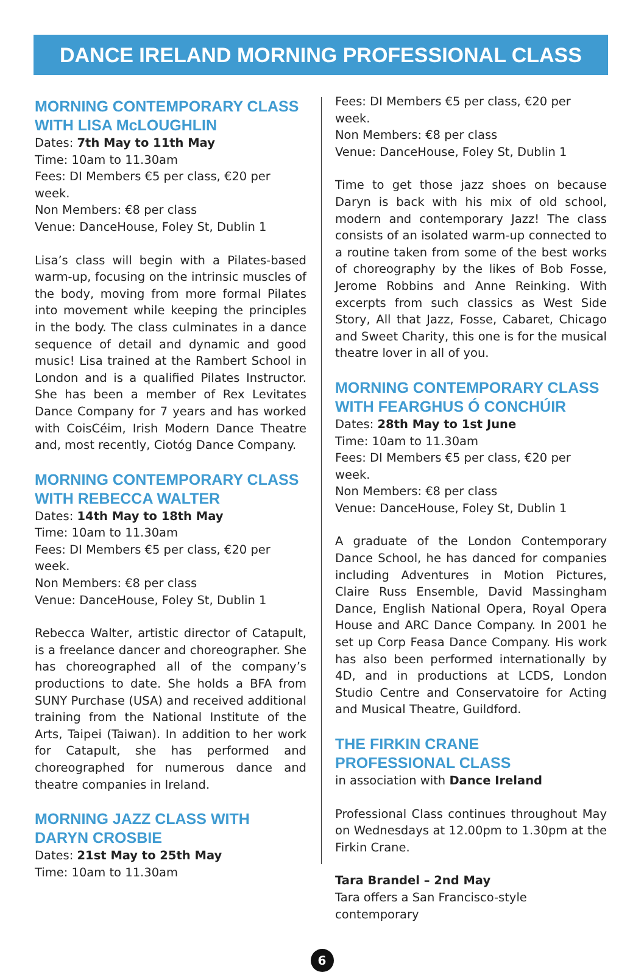DANCE IRELAND MORNING PROFESSIONAL CLASS
MORNING CONTEMPORARY CLASS
WITH LISA McLOUGHLIN
Dates: 7th May to 11th May
Time: 10am to 11.30am
Fees: DI Members €5 per class, €20 per week.
Non Members: €8 per class
Venue: DanceHouse, Foley St, Dublin 1
Lisa’s class will begin with a Pilates-based warm-up, focusing on the intrinsic muscles of the body, moving from more formal Pilates into movement while keeping the principles in the body. The class culminates in a dance sequence of detail and dynamic and good music! Lisa trained at the Rambert School in London and is a qualified Pilates Instructor. She has been a member of Rex Levitates Dance Company for 7 years and has worked with CoisCéim, Irish Modern Dance Theatre and, most recently, Ciotóg Dance Company.
MORNING CONTEMPORARY CLASS
WITH REBECCA WALTER
Dates: 14th May to 18th May
Time: 10am to 11.30am
Fees: DI Members €5 per class, €20 per week.
Non Members: €8 per class
Venue: DanceHouse, Foley St, Dublin 1
Rebecca Walter, artistic director of Catapult, is a freelance dancer and choreographer. She has choreographed all of the company’s productions to date. She holds a BFA from SUNY Purchase (USA) and received additional training from the National Institute of the Arts, Taipei (Taiwan). In addition to her work for Catapult, she has performed and choreographed for numerous dance and theatre companies in Ireland.
MORNING JAZZ CLASS WITH
DARYN CROSBIE
Dates: 21st May to 25th May
Time: 10am to 11.30am
Fees: DI Members €5 per class, €20 per week.
Non Members: €8 per class
Venue: DanceHouse, Foley St, Dublin 1
Time to get those jazz shoes on because Daryn is back with his mix of old school, modern and contemporary Jazz! The class consists of an isolated warm-up connected to a routine taken from some of the best works of choreography by the likes of Bob Fosse, Jerome Robbins and Anne Reinking. With excerpts from such classics as West Side Story, All that Jazz, Fosse, Cabaret, Chicago and Sweet Charity, this one is for the musical theatre lover in all of you.
MORNING CONTEMPORARY CLASS
WITH FEARGHUS Ó CONCHÚIR
Dates: 28th May to 1st June
Time: 10am to 11.30am
Fees: DI Members €5 per class, €20 per week.
Non Members: €8 per class
Venue: DanceHouse, Foley St, Dublin 1
A graduate of the London Contemporary Dance School, he has danced for companies including Adventures in Motion Pictures, Claire Russ Ensemble, David Massingham Dance, English National Opera, Royal Opera House and ARC Dance Company. In 2001 he set up Corp Feasa Dance Company. His work has also been performed internationally by 4D, and in productions at LCDS, London Studio Centre and Conservatoire for Acting and Musical Theatre, Guildford.
THE FIRKIN CRANE
PROFESSIONAL CLASS
in association with Dance Ireland
Professional Class continues throughout May on Wednesdays at 12.00pm to 1.30pm at the Firkin Crane.
Tara Brandel – 2nd May
Tara offers a San Francisco-style contemporary
6